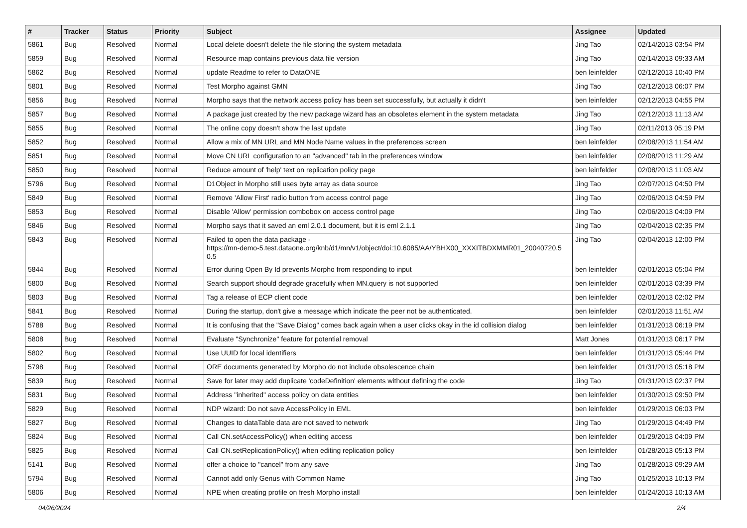| # | Tracker | Status | Priority | Subject | Assignee | Updated |
| --- | --- | --- | --- | --- | --- | --- |
| 5861 | Bug | Resolved | Normal | Local delete doesn't delete the file storing the system metadata | Jing Tao | 02/14/2013 03:54 PM |
| 5859 | Bug | Resolved | Normal | Resource map contains previous data file version | Jing Tao | 02/14/2013 09:33 AM |
| 5862 | Bug | Resolved | Normal | update Readme to refer to DataONE | ben leinfelder | 02/12/2013 10:40 PM |
| 5801 | Bug | Resolved | Normal | Test Morpho against GMN | Jing Tao | 02/12/2013 06:07 PM |
| 5856 | Bug | Resolved | Normal | Morpho says that the network access policy has been set successfully, but actually it didn't | ben leinfelder | 02/12/2013 04:55 PM |
| 5857 | Bug | Resolved | Normal | A package just created by the new package wizard has an obsoletes element in the system metadata | Jing Tao | 02/12/2013 11:13 AM |
| 5855 | Bug | Resolved | Normal | The online copy doesn't show the last update | Jing Tao | 02/11/2013 05:19 PM |
| 5852 | Bug | Resolved | Normal | Allow a mix of MN URL and MN Node Name values in the preferences screen | ben leinfelder | 02/08/2013 11:54 AM |
| 5851 | Bug | Resolved | Normal | Move CN URL configuration to an "advanced" tab in the preferences window | ben leinfelder | 02/08/2013 11:29 AM |
| 5850 | Bug | Resolved | Normal | Reduce amount of 'help' text on replication policy page | ben leinfelder | 02/08/2013 11:03 AM |
| 5796 | Bug | Resolved | Normal | D1Object in Morpho still uses byte array as data source | Jing Tao | 02/07/2013 04:50 PM |
| 5849 | Bug | Resolved | Normal | Remove 'Allow First' radio button from access control page | Jing Tao | 02/06/2013 04:59 PM |
| 5853 | Bug | Resolved | Normal | Disable 'Allow' permission combobox on access control page | Jing Tao | 02/06/2013 04:09 PM |
| 5846 | Bug | Resolved | Normal | Morpho says that it saved an eml 2.0.1 document, but it is eml 2.1.1 | Jing Tao | 02/04/2013 02:35 PM |
| 5843 | Bug | Resolved | Normal | Failed to open the data package - https://mn-demo-5.test.dataone.org/knb/d1/mn/v1/object/doi:10.6085/AA/YBHX00_XXXITBDXMMR01_20040720.5 0.5 | Jing Tao | 02/04/2013 12:00 PM |
| 5844 | Bug | Resolved | Normal | Error during Open By Id prevents Morpho from responding to input | ben leinfelder | 02/01/2013 05:04 PM |
| 5800 | Bug | Resolved | Normal | Search support should degrade gracefully when MN.query is not supported | ben leinfelder | 02/01/2013 03:39 PM |
| 5803 | Bug | Resolved | Normal | Tag a release of ECP client code | ben leinfelder | 02/01/2013 02:02 PM |
| 5841 | Bug | Resolved | Normal | During the startup, don't give a message which indicate the peer not be authenticated. | ben leinfelder | 02/01/2013 11:51 AM |
| 5788 | Bug | Resolved | Normal | It is confusing that the "Save Dialog" comes back again when a user clicks okay in the id collision dialog | ben leinfelder | 01/31/2013 06:19 PM |
| 5808 | Bug | Resolved | Normal | Evaluate "Synchronize" feature for potential removal | Matt Jones | 01/31/2013 06:17 PM |
| 5802 | Bug | Resolved | Normal | Use UUID for local identifiers | ben leinfelder | 01/31/2013 05:44 PM |
| 5798 | Bug | Resolved | Normal | ORE documents generated by Morpho do not include obsolescence chain | ben leinfelder | 01/31/2013 05:18 PM |
| 5839 | Bug | Resolved | Normal | Save for later may add duplicate 'codeDefinition' elements without defining the code | Jing Tao | 01/31/2013 02:37 PM |
| 5831 | Bug | Resolved | Normal | Address "inherited" access policy on data entities | ben leinfelder | 01/30/2013 09:50 PM |
| 5829 | Bug | Resolved | Normal | NDP wizard: Do not save AccessPolicy in EML | ben leinfelder | 01/29/2013 06:03 PM |
| 5827 | Bug | Resolved | Normal | Changes to dataTable data are not saved to network | Jing Tao | 01/29/2013 04:49 PM |
| 5824 | Bug | Resolved | Normal | Call CN.setAccessPolicy() when editing access | ben leinfelder | 01/29/2013 04:09 PM |
| 5825 | Bug | Resolved | Normal | Call CN.setReplicationPolicy() when editing replication policy | ben leinfelder | 01/28/2013 05:13 PM |
| 5141 | Bug | Resolved | Normal | offer a choice to "cancel" from any save | Jing Tao | 01/28/2013 09:29 AM |
| 5794 | Bug | Resolved | Normal | Cannot add only Genus with Common Name | Jing Tao | 01/25/2013 10:13 PM |
| 5806 | Bug | Resolved | Normal | NPE when creating profile on fresh Morpho install | ben leinfelder | 01/24/2013 10:13 AM |
04/26/2024 2/4